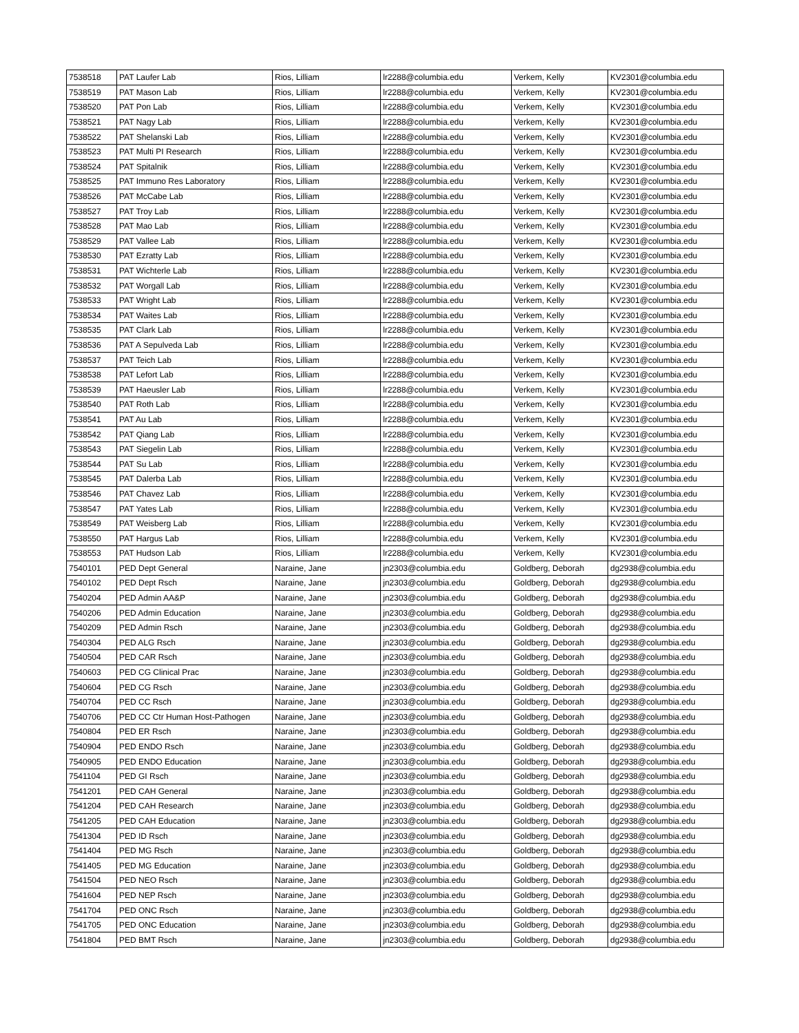| 7538518 | PAT Laufer Lab | Rios, Lilliam | lr2288@columbia.edu | Verkem, Kelly | KV2301@columbia.edu |
| 7538519 | PAT Mason Lab | Rios, Lilliam | lr2288@columbia.edu | Verkem, Kelly | KV2301@columbia.edu |
| 7538520 | PAT Pon Lab | Rios, Lilliam | lr2288@columbia.edu | Verkem, Kelly | KV2301@columbia.edu |
| 7538521 | PAT Nagy Lab | Rios, Lilliam | lr2288@columbia.edu | Verkem, Kelly | KV2301@columbia.edu |
| 7538522 | PAT Shelanski Lab | Rios, Lilliam | lr2288@columbia.edu | Verkem, Kelly | KV2301@columbia.edu |
| 7538523 | PAT Multi PI Research | Rios, Lilliam | lr2288@columbia.edu | Verkem, Kelly | KV2301@columbia.edu |
| 7538524 | PAT Spitalnik | Rios, Lilliam | lr2288@columbia.edu | Verkem, Kelly | KV2301@columbia.edu |
| 7538525 | PAT Immuno Res Laboratory | Rios, Lilliam | lr2288@columbia.edu | Verkem, Kelly | KV2301@columbia.edu |
| 7538526 | PAT McCabe Lab | Rios, Lilliam | lr2288@columbia.edu | Verkem, Kelly | KV2301@columbia.edu |
| 7538527 | PAT Troy Lab | Rios, Lilliam | lr2288@columbia.edu | Verkem, Kelly | KV2301@columbia.edu |
| 7538528 | PAT Mao Lab | Rios, Lilliam | lr2288@columbia.edu | Verkem, Kelly | KV2301@columbia.edu |
| 7538529 | PAT Vallee Lab | Rios, Lilliam | lr2288@columbia.edu | Verkem, Kelly | KV2301@columbia.edu |
| 7538530 | PAT Ezratty Lab | Rios, Lilliam | lr2288@columbia.edu | Verkem, Kelly | KV2301@columbia.edu |
| 7538531 | PAT Wichterle Lab | Rios, Lilliam | lr2288@columbia.edu | Verkem, Kelly | KV2301@columbia.edu |
| 7538532 | PAT Worgall Lab | Rios, Lilliam | lr2288@columbia.edu | Verkem, Kelly | KV2301@columbia.edu |
| 7538533 | PAT Wright Lab | Rios, Lilliam | lr2288@columbia.edu | Verkem, Kelly | KV2301@columbia.edu |
| 7538534 | PAT Waites Lab | Rios, Lilliam | lr2288@columbia.edu | Verkem, Kelly | KV2301@columbia.edu |
| 7538535 | PAT Clark Lab | Rios, Lilliam | lr2288@columbia.edu | Verkem, Kelly | KV2301@columbia.edu |
| 7538536 | PAT A Sepulveda Lab | Rios, Lilliam | lr2288@columbia.edu | Verkem, Kelly | KV2301@columbia.edu |
| 7538537 | PAT Teich Lab | Rios, Lilliam | lr2288@columbia.edu | Verkem, Kelly | KV2301@columbia.edu |
| 7538538 | PAT Lefort Lab | Rios, Lilliam | lr2288@columbia.edu | Verkem, Kelly | KV2301@columbia.edu |
| 7538539 | PAT Haeusler Lab | Rios, Lilliam | lr2288@columbia.edu | Verkem, Kelly | KV2301@columbia.edu |
| 7538540 | PAT Roth Lab | Rios, Lilliam | lr2288@columbia.edu | Verkem, Kelly | KV2301@columbia.edu |
| 7538541 | PAT Au Lab | Rios, Lilliam | lr2288@columbia.edu | Verkem, Kelly | KV2301@columbia.edu |
| 7538542 | PAT Qiang Lab | Rios, Lilliam | lr2288@columbia.edu | Verkem, Kelly | KV2301@columbia.edu |
| 7538543 | PAT Siegelin Lab | Rios, Lilliam | lr2288@columbia.edu | Verkem, Kelly | KV2301@columbia.edu |
| 7538544 | PAT Su Lab | Rios, Lilliam | lr2288@columbia.edu | Verkem, Kelly | KV2301@columbia.edu |
| 7538545 | PAT Dalerba Lab | Rios, Lilliam | lr2288@columbia.edu | Verkem, Kelly | KV2301@columbia.edu |
| 7538546 | PAT Chavez Lab | Rios, Lilliam | lr2288@columbia.edu | Verkem, Kelly | KV2301@columbia.edu |
| 7538547 | PAT Yates Lab | Rios, Lilliam | lr2288@columbia.edu | Verkem, Kelly | KV2301@columbia.edu |
| 7538549 | PAT Weisberg Lab | Rios, Lilliam | lr2288@columbia.edu | Verkem, Kelly | KV2301@columbia.edu |
| 7538550 | PAT Hargus Lab | Rios, Lilliam | lr2288@columbia.edu | Verkem, Kelly | KV2301@columbia.edu |
| 7538553 | PAT Hudson Lab | Rios, Lilliam | lr2288@columbia.edu | Verkem, Kelly | KV2301@columbia.edu |
| 7540101 | PED Dept General | Naraine, Jane | jn2303@columbia.edu | Goldberg, Deborah | dg2938@columbia.edu |
| 7540102 | PED Dept Rsch | Naraine, Jane | jn2303@columbia.edu | Goldberg, Deborah | dg2938@columbia.edu |
| 7540204 | PED Admin AA&P | Naraine, Jane | jn2303@columbia.edu | Goldberg, Deborah | dg2938@columbia.edu |
| 7540206 | PED Admin Education | Naraine, Jane | jn2303@columbia.edu | Goldberg, Deborah | dg2938@columbia.edu |
| 7540209 | PED Admin Rsch | Naraine, Jane | jn2303@columbia.edu | Goldberg, Deborah | dg2938@columbia.edu |
| 7540304 | PED ALG Rsch | Naraine, Jane | jn2303@columbia.edu | Goldberg, Deborah | dg2938@columbia.edu |
| 7540504 | PED CAR Rsch | Naraine, Jane | jn2303@columbia.edu | Goldberg, Deborah | dg2938@columbia.edu |
| 7540603 | PED CG Clinical Prac | Naraine, Jane | jn2303@columbia.edu | Goldberg, Deborah | dg2938@columbia.edu |
| 7540604 | PED CG Rsch | Naraine, Jane | jn2303@columbia.edu | Goldberg, Deborah | dg2938@columbia.edu |
| 7540704 | PED CC Rsch | Naraine, Jane | jn2303@columbia.edu | Goldberg, Deborah | dg2938@columbia.edu |
| 7540706 | PED CC Ctr Human Host-Pathogen | Naraine, Jane | jn2303@columbia.edu | Goldberg, Deborah | dg2938@columbia.edu |
| 7540804 | PED ER Rsch | Naraine, Jane | jn2303@columbia.edu | Goldberg, Deborah | dg2938@columbia.edu |
| 7540904 | PED ENDO Rsch | Naraine, Jane | jn2303@columbia.edu | Goldberg, Deborah | dg2938@columbia.edu |
| 7540905 | PED ENDO Education | Naraine, Jane | jn2303@columbia.edu | Goldberg, Deborah | dg2938@columbia.edu |
| 7541104 | PED GI Rsch | Naraine, Jane | jn2303@columbia.edu | Goldberg, Deborah | dg2938@columbia.edu |
| 7541201 | PED CAH General | Naraine, Jane | jn2303@columbia.edu | Goldberg, Deborah | dg2938@columbia.edu |
| 7541204 | PED CAH Research | Naraine, Jane | jn2303@columbia.edu | Goldberg, Deborah | dg2938@columbia.edu |
| 7541205 | PED CAH Education | Naraine, Jane | jn2303@columbia.edu | Goldberg, Deborah | dg2938@columbia.edu |
| 7541304 | PED ID Rsch | Naraine, Jane | jn2303@columbia.edu | Goldberg, Deborah | dg2938@columbia.edu |
| 7541404 | PED MG Rsch | Naraine, Jane | jn2303@columbia.edu | Goldberg, Deborah | dg2938@columbia.edu |
| 7541405 | PED MG Education | Naraine, Jane | jn2303@columbia.edu | Goldberg, Deborah | dg2938@columbia.edu |
| 7541504 | PED NEO Rsch | Naraine, Jane | jn2303@columbia.edu | Goldberg, Deborah | dg2938@columbia.edu |
| 7541604 | PED NEP Rsch | Naraine, Jane | jn2303@columbia.edu | Goldberg, Deborah | dg2938@columbia.edu |
| 7541704 | PED ONC Rsch | Naraine, Jane | jn2303@columbia.edu | Goldberg, Deborah | dg2938@columbia.edu |
| 7541705 | PED ONC Education | Naraine, Jane | jn2303@columbia.edu | Goldberg, Deborah | dg2938@columbia.edu |
| 7541804 | PED BMT Rsch | Naraine, Jane | jn2303@columbia.edu | Goldberg, Deborah | dg2938@columbia.edu |